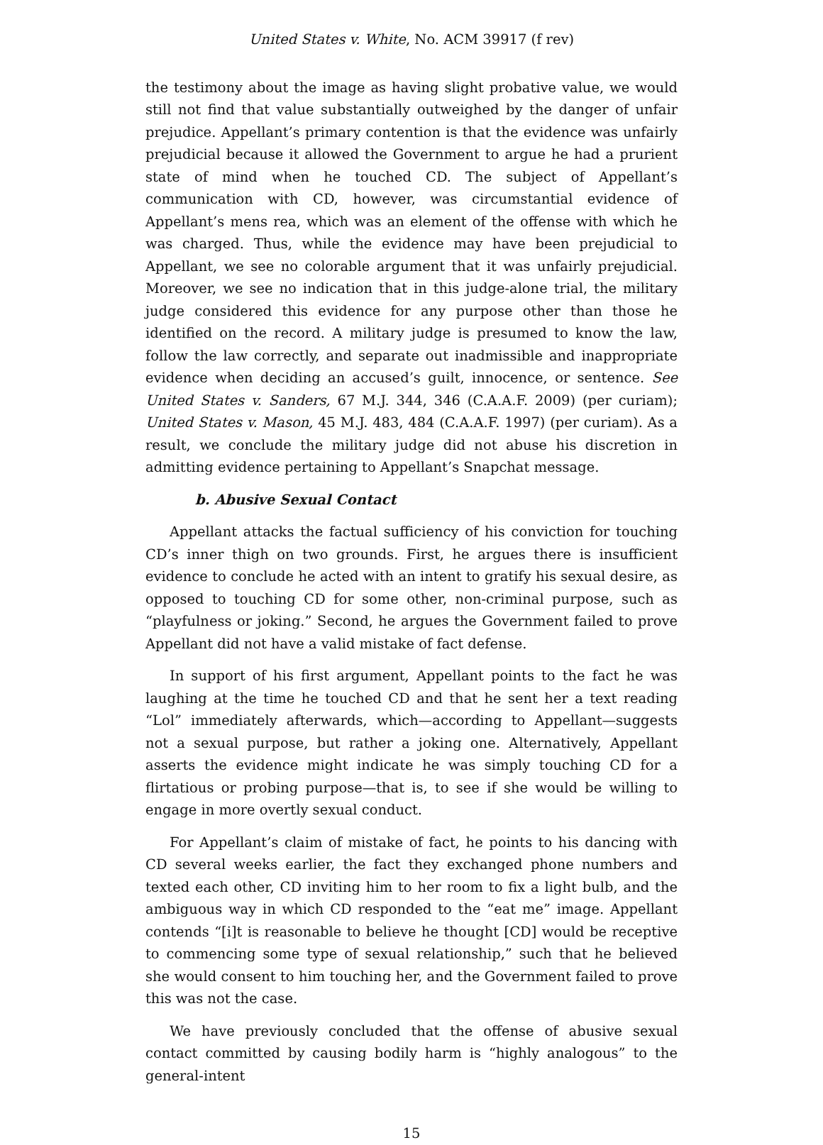United States v. White, No. ACM 39917 (f rev)
the testimony about the image as having slight probative value, we would still not find that value substantially outweighed by the danger of unfair prejudice. Appellant’s primary contention is that the evidence was unfairly prejudicial because it allowed the Government to argue he had a prurient state of mind when he touched CD. The subject of Appellant’s communication with CD, however, was circumstantial evidence of Appellant’s mens rea, which was an element of the offense with which he was charged. Thus, while the evidence may have been prejudicial to Appellant, we see no colorable argument that it was unfairly prejudicial. Moreover, we see no indication that in this judge-alone trial, the military judge considered this evidence for any purpose other than those he identified on the record. A military judge is presumed to know the law, follow the law correctly, and separate out inadmissible and inappropriate evidence when deciding an accused’s guilt, innocence, or sentence. See United States v. Sanders, 67 M.J. 344, 346 (C.A.A.F. 2009) (per curiam); United States v. Mason, 45 M.J. 483, 484 (C.A.A.F. 1997) (per curiam). As a result, we conclude the military judge did not abuse his discretion in admitting evidence pertaining to Appellant’s Snapchat message.
b. Abusive Sexual Contact
Appellant attacks the factual sufficiency of his conviction for touching CD’s inner thigh on two grounds. First, he argues there is insufficient evidence to conclude he acted with an intent to gratify his sexual desire, as opposed to touching CD for some other, non-criminal purpose, such as “playfulness or joking.” Second, he argues the Government failed to prove Appellant did not have a valid mistake of fact defense.
In support of his first argument, Appellant points to the fact he was laughing at the time he touched CD and that he sent her a text reading “Lol” immediately afterwards, which—according to Appellant—suggests not a sexual purpose, but rather a joking one. Alternatively, Appellant asserts the evidence might indicate he was simply touching CD for a flirtatious or probing purpose—that is, to see if she would be willing to engage in more overtly sexual conduct.
For Appellant’s claim of mistake of fact, he points to his dancing with CD several weeks earlier, the fact they exchanged phone numbers and texted each other, CD inviting him to her room to fix a light bulb, and the ambiguous way in which CD responded to the “eat me” image. Appellant contends “[i]t is reasonable to believe he thought [CD] would be receptive to commencing some type of sexual relationship,” such that he believed she would consent to him touching her, and the Government failed to prove this was not the case.
We have previously concluded that the offense of abusive sexual contact committed by causing bodily harm is “highly analogous” to the general-intent
15